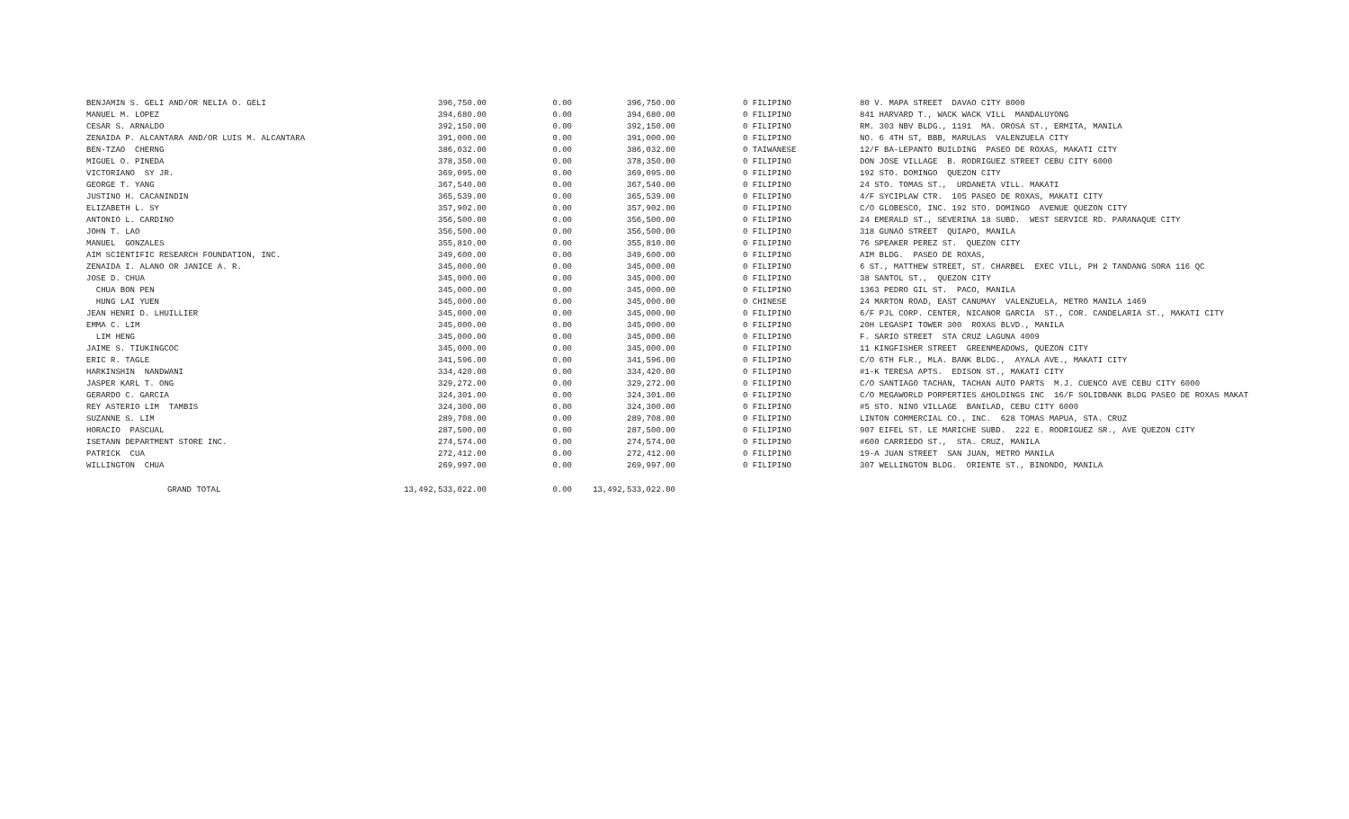| BENJAMIN S. GELI AND/OR NELIA O. GELI | 396,750.00 | 0.00 | 396,750.00 | 0 FILIPINO | 80 V. MAPA STREET DAVAO CITY 8000 |
| MANUEL M. LOPEZ | 394,680.00 | 0.00 | 394,680.00 | 0 FILIPINO | 841 HARVARD T., WACK WACK VILL MANDALUYONG |
| CESAR S. ARNALDO | 392,150.00 | 0.00 | 392,150.00 | 0 FILIPINO | RM. 303 NBV BLDG., 1191 MA. OROSA ST., ERMITA, MANILA |
| ZENAIDA P. ALCANTARA AND/OR LUIS M. ALCANTARA | 391,000.00 | 0.00 | 391,000.00 | 0 FILIPINO | NO. 6 4TH ST, BBB, MARULAS VALENZUELA CITY |
| BEN-TZAO CHERNG | 386,032.00 | 0.00 | 386,032.00 | 0 TAIWANESE | 12/F BA-LEPANTO BUILDING PASEO DE ROXAS, MAKATI CITY |
| MIGUEL O. PINEDA | 378,350.00 | 0.00 | 378,350.00 | 0 FILIPINO | DON JOSE VILLAGE B. RODRIGUEZ STREET CEBU CITY 6000 |
| VICTORIANO SY JR. | 369,095.00 | 0.00 | 369,095.00 | 0 FILIPINO | 192 STO. DOMINGO QUEZON CITY |
| GEORGE T. YANG | 367,540.00 | 0.00 | 367,540.00 | 0 FILIPINO | 24 STO. TOMAS ST., URDANETA VILL. MAKATI |
| JUSTINO H. CACANINDIN | 365,539.00 | 0.00 | 365,539.00 | 0 FILIPINO | 4/F SYCIPLAW CTR. 105 PASEO DE ROXAS, MAKATI CITY |
| ELIZABETH L. SY | 357,902.00 | 0.00 | 357,902.00 | 0 FILIPINO | C/O GLOBESCO, INC. 192 STO. DOMINGO AVENUE QUEZON CITY |
| ANTONIO L. CARDINO | 356,500.00 | 0.00 | 356,500.00 | 0 FILIPINO | 24 EMERALD ST., SEVERINA 18 SUBD. WEST SERVICE RD. PARANAQUE CITY |
| JOHN T. LAO | 356,500.00 | 0.00 | 356,500.00 | 0 FILIPINO | 318 GUNAO STREET QUIAPO, MANILA |
| MANUEL GONZALES | 355,810.00 | 0.00 | 355,810.00 | 0 FILIPINO | 76 SPEAKER PEREZ ST. QUEZON CITY |
| AIM SCIENTIFIC RESEARCH FOUNDATION, INC. | 349,600.00 | 0.00 | 349,600.00 | 0 FILIPINO | AIM BLDG. PASEO DE ROXAS, |
| ZENAIDA I. ALANO OR JANICE A. R. | 345,000.00 | 0.00 | 345,000.00 | 0 FILIPINO | 6 ST., MATTHEW STREET, ST. CHARBEL EXEC VILL, PH 2 TANDANG SORA 116 QC |
| JOSE D. CHUA | 345,000.00 | 0.00 | 345,000.00 | 0 FILIPINO | 38 SANTOL ST., QUEZON CITY |
| CHUA BON PEN | 345,000.00 | 0.00 | 345,000.00 | 0 FILIPINO | 1363 PEDRO GIL ST. PACO, MANILA |
| HUNG LAI YUEN | 345,000.00 | 0.00 | 345,000.00 | 0 CHINESE | 24 MARTON ROAD, EAST CANUMAY VALENZUELA, METRO MANILA 1469 |
| JEAN HENRI D. LHUILLIER | 345,000.00 | 0.00 | 345,000.00 | 0 FILIPINO | 6/F PJL CORP. CENTER, NICANOR GARCIA ST., COR. CANDELARIA ST., MAKATI CITY |
| EMMA C. LIM | 345,000.00 | 0.00 | 345,000.00 | 0 FILIPINO | 20H LEGASPI TOWER 300 ROXAS BLVD., MANILA |
| LIM HENG | 345,000.00 | 0.00 | 345,000.00 | 0 FILIPINO | F. SARIO STREET STA CRUZ LAGUNA 4009 |
| JAIME S. TIUKINGCOC | 345,000.00 | 0.00 | 345,000.00 | 0 FILIPINO | 11 KINGFISHER STREET GREENMEADOWS, QUEZON CITY |
| ERIC R. TAGLE | 341,596.00 | 0.00 | 341,596.00 | 0 FILIPINO | C/O 6TH FLR., MLA. BANK BLDG., AYALA AVE., MAKATI CITY |
| HARKINSHIN NANDWANI | 334,420.00 | 0.00 | 334,420.00 | 0 FILIPINO | #1-K TERESA APTS. EDISON ST., MAKATI CITY |
| JASPER KARL T. ONG | 329,272.00 | 0.00 | 329,272.00 | 0 FILIPINO | C/O SANTIAGO TACHAN, TACHAN AUTO PARTS M.J. CUENCO AVE CEBU CITY 6000 |
| GERARDO C. GARCIA | 324,301.00 | 0.00 | 324,301.00 | 0 FILIPINO | C/O MEGAWORLD PORPERTIES &HOLDINGS INC 16/F SOLIDBANK BLDG PASEO DE ROXAS MAKAT |
| REY ASTERIO LIM TAMBIS | 324,300.00 | 0.00 | 324,300.00 | 0 FILIPINO | #5 STO. NINO VILLAGE BANILAD, CEBU CITY 6000 |
| SUZANNE S. LIM | 289,708.00 | 0.00 | 289,708.00 | 0 FILIPINO | LINTON COMMERCIAL CO., INC. 628 TOMAS MAPUA, STA. CRUZ |
| HORACIO PASCUAL | 287,500.00 | 0.00 | 287,500.00 | 0 FILIPINO | 907 EIFEL ST. LE MARICHE SUBD. 222 E. RODRIGUEZ SR., AVE QUEZON CITY |
| ISETANN DEPARTMENT STORE INC. | 274,574.00 | 0.00 | 274,574.00 | 0 FILIPINO | #600 CARRIEDO ST., STA. CRUZ, MANILA |
| PATRICK CUA | 272,412.00 | 0.00 | 272,412.00 | 0 FILIPINO | 19-A JUAN STREET SAN JUAN, METRO MANILA |
| WILLINGTON CHUA | 269,997.00 | 0.00 | 269,997.00 | 0 FILIPINO | 307 WELLINGTON BLDG. ORIENTE ST., BINONDO, MANILA |
| GRAND TOTAL | 13,492,533,022.00 | 0.00 | 13,492,533,022.00 | | |